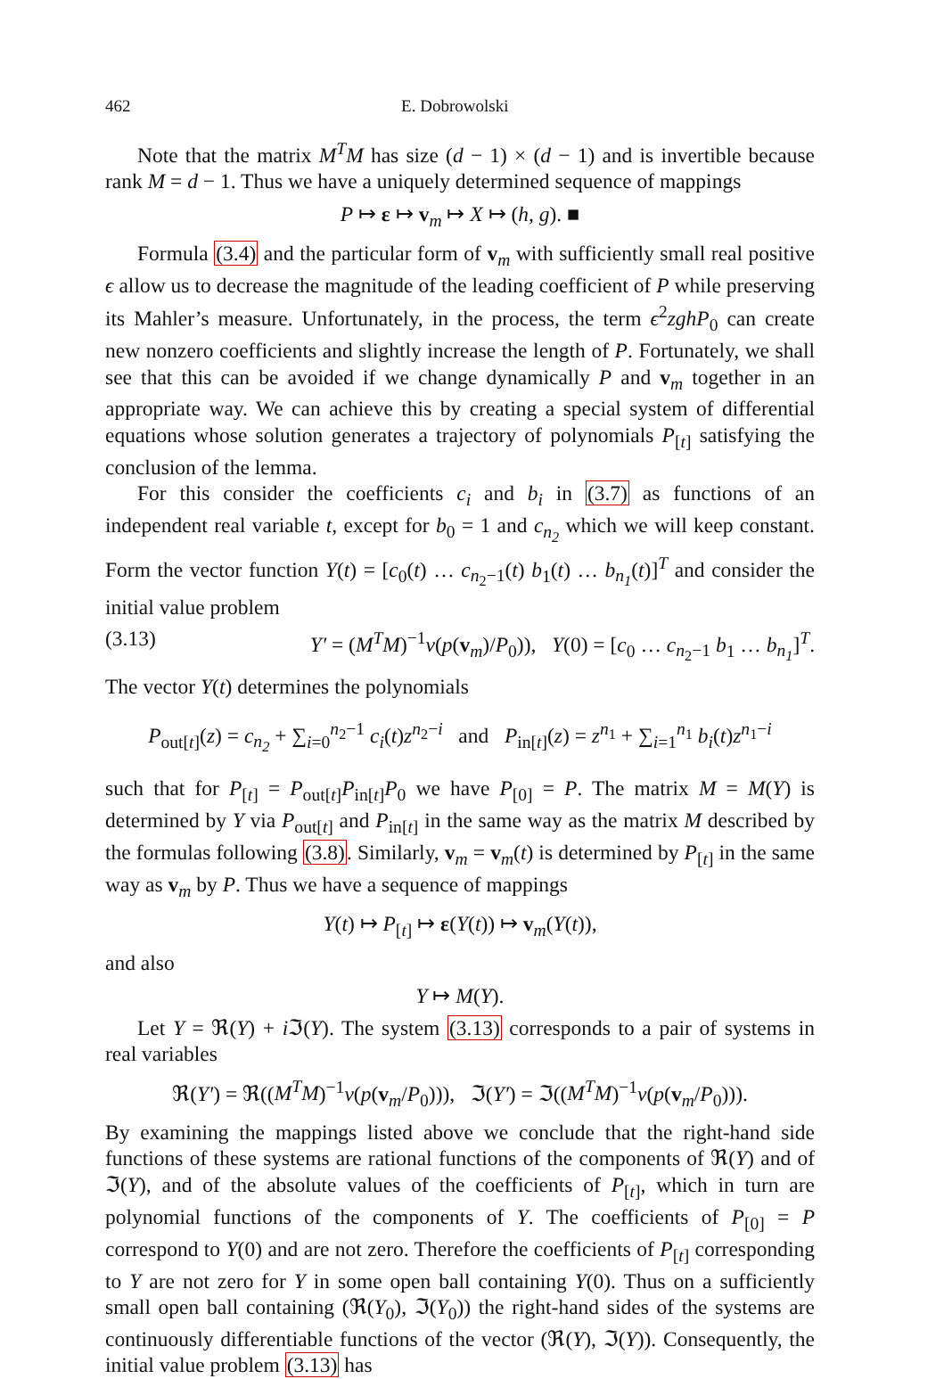462 E. Dobrowolski
Note that the matrix M<sup>T</sup>M has size (d − 1) × (d − 1) and is invertible because rank M = d − 1. Thus we have a uniquely determined sequence of mappings
P ↦ ε ↦ v<sub>m</sub> ↦ X ↦ (h, g). ■
Formula (3.4) and the particular form of v<sub>m</sub> with sufficiently small real positive ϵ allow us to decrease the magnitude of the leading coefficient of P while preserving its Mahler’s measure. Unfortunately, in the process, the term ϵ<sup>2</sup>zghP<sub>0</sub> can create new nonzero coefficients and slightly increase the length of P. Fortunately, we shall see that this can be avoided if we change dynamically P and v<sub>m</sub> together in an appropriate way. We can achieve this by creating a special system of differential equations whose solution generates a trajectory of polynomials P<sub>[t]</sub> satisfying the conclusion of the lemma.
For this consider the coefficients c<sub>i</sub> and b<sub>i</sub> in (3.7) as functions of an independent real variable t, except for b<sub>0</sub> = 1 and c<sub>n<sub>2</sub></sub> which we will keep constant. Form the vector function Y(t) = [c<sub>0</sub>(t) … c<sub>n<sub>2</sub>−1</sub>(t) b<sub>1</sub>(t) … b<sub>n<sub>1</sub></sub>(t)]<sup>T</sup> and consider the initial value problem
(3.13) Y′ = (M<sup>T</sup>M)<sup>−1</sup>v(p(v<sub>m</sub>)/P<sub>0</sub>)), Y(0) = [c<sub>0</sub> … c<sub>n<sub>2</sub>−1</sub> b<sub>1</sub> … b<sub>n<sub>1</sub></sub>]<sup>T</sup>.
The vector Y(t) determines the polynomials
P<sub>out[t]</sub>(z) = c<sub>n<sub>2</sub></sub> + ∑<sub>i=0</sub><sup>n<sub>2</sub>−1</sup> c<sub>i</sub>(t)z<sup>n<sub>2</sub>−i</sup> and P<sub>in[t]</sub>(z) = z<sup>n<sub>1</sub></sup> + ∑<sub>i=1</sub><sup>n<sub>1</sub></sup> b<sub>i</sub>(t)z<sup>n<sub>1</sub>−i</sup>
such that for P<sub>[t]</sub> = P<sub>out[t]</sub>P<sub>in[t]</sub>P<sub>0</sub> we have P<sub>[0]</sub> = P. The matrix M = M(Y) is determined by Y via P<sub>out[t]</sub> and P<sub>in[t]</sub> in the same way as the matrix M described by the formulas following (3.8). Similarly, v<sub>m</sub> = v<sub>m</sub>(t) is determined by P<sub>[t]</sub> in the same way as v<sub>m</sub> by P. Thus we have a sequence of mappings
Y(t) ↦ P<sub>[t]</sub> ↦ ε(Y(t)) ↦ v<sub>m</sub>(Y(t)),
and also
Y ↦ M(Y).
Let Y = ℜ(Y) + i ℑ(Y). The system (3.13) corresponds to a pair of systems in real variables
ℜ(Y′) = ℜ((M<sup>T</sup>M)<sup>−1</sup>v(p(v<sub>m</sub>/P<sub>0</sub>))), ℑ(Y′) = ℑ((M<sup>T</sup>M)<sup>−1</sup>v(p(v<sub>m</sub>/P<sub>0</sub>))).
By examining the mappings listed above we conclude that the right-hand side functions of these systems are rational functions of the components of ℜ(Y) and of ℑ(Y), and of the absolute values of the coefficients of P<sub>[t]</sub>, which in turn are polynomial functions of the components of Y. The coefficients of P<sub>[0]</sub> = P correspond to Y(0) and are not zero. Therefore the coefficients of P<sub>[t]</sub> corresponding to Y are not zero for Y in some open ball containing Y(0). Thus on a sufficiently small open ball containing (ℜ(Y<sub>0</sub>), ℑ(Y<sub>0</sub>)) the right-hand sides of the systems are continuously differentiable functions of the vector (ℜ(Y), ℑ(Y)). Consequently, the initial value problem (3.13) has